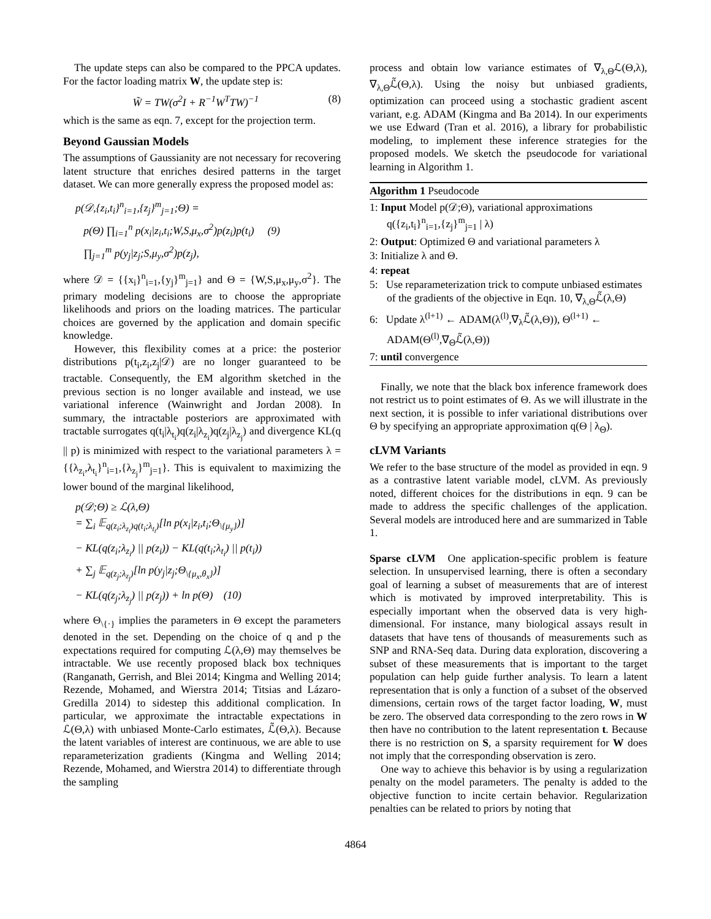The update steps can also be compared to the PPCA updates. For the factor loading matrix W, the update step is:
W̃ = TW(σ<sup>2</sup>I + R<sup>−1</sup>W<sup>T</sup>TW)<sup>−1</sup> (8)
which is the same as eqn. 7, except for the projection term.
Beyond Gaussian Models
The assumptions of Gaussianity are not necessary for recovering latent structure that enriches desired patterns in the target dataset. We can more generally express the proposed model as:
p(𝒟,{z<sub>i</sub>,t<sub>i</sub>}<sup>n</sup><sub>i=1</sub>,{z<sub>j</sub>}<sup>m</sup><sub>j=1</sub>;Θ) =
p(Θ) ∏<sub>i=1</sub><sup>n</sup> p(x<sub>i</sub>|z<sub>i</sub>,t<sub>i</sub>;W,S,μ<sub>x</sub>,σ<sup>2</sup>)p(z<sub>i</sub>)p(t<sub>i</sub>) (9)
∏<sub>j=1</sub><sup>m</sup> p(y<sub>j</sub>|z<sub>j</sub>;S,μ<sub>y</sub>,σ<sup>2</sup>)p(z<sub>j</sub>),
where 𝒟 = {{x<sub>i</sub>}<sup>n</sup><sub>i=1</sub>,{y<sub>j</sub>}<sup>m</sup><sub>j=1</sub>} and Θ = {W,S,μ<sub>x</sub>,μ<sub>y</sub>,σ<sup>2</sup>}. The primary modeling decisions are to choose the appropriate likelihoods and priors on the loading matrices. The particular choices are governed by the application and domain specific knowledge.
However, this flexibility comes at a price: the posterior distributions p(t<sub>i</sub>,z<sub>i</sub>,z<sub>j</sub>|𝒟) are no longer guaranteed to be tractable. Consequently, the EM algorithm sketched in the previous section is no longer available and instead, we use variational inference (Wainwright and Jordan 2008). In summary, the intractable posteriors are approximated with tractable surrogates q(t<sub>i</sub>|λ<sub>t<sub>i</sub></sub>)q(z<sub>i</sub>|λ<sub>z<sub>i</sub></sub>)q(z<sub>j</sub>|λ<sub>z<sub>j</sub></sub>) and divergence KL(q || p) is minimized with respect to the variational parameters λ = {{λ<sub>z<sub>i</sub></sub>,λ<sub>t<sub>i</sub></sub>}<sup>n</sup><sub>i=1</sub>,{λ<sub>z<sub>j</sub></sub>}<sup>m</sup><sub>j=1</sub>}. This is equivalent to maximizing the lower bound of the marginal likelihood,
p(𝒟;Θ) ≥ ℒ(λ,Θ)
= ∑<sub>i</sub> 𝔼<sub>q(z<sub>i</sub>;λ<sub>z<sub>i</sub></sub>)q(t<sub>i</sub>;λ<sub>t<sub>i</sub></sub>)</sub>[ln p(x<sub>i</sub>|z<sub>i</sub>,t<sub>i</sub>;Θ<sub>\{μ<sub>y</sub>}</sub>)]
− KL(q(z<sub>i</sub>;λ<sub>z<sub>i</sub></sub>) || p(z<sub>i</sub>)) − KL(q(t<sub>i</sub>;λ<sub>t<sub>i</sub></sub>) || p(t<sub>i</sub>))
+ ∑<sub>j</sub> 𝔼<sub>q(z<sub>j</sub>;λ<sub>z<sub>j</sub></sub>)</sub>[ln p(y<sub>j</sub>|z<sub>j</sub>;Θ<sub>\{μ<sub>x</sub>,θ<sub>x</sub>}</sub>)]
− KL(q(z<sub>j</sub>;λ<sub>z<sub>j</sub></sub>) || p(z<sub>j</sub>)) + ln p(Θ) (10)
where Θ<sub>\{·}</sub> implies the parameters in Θ except the parameters denoted in the set. Depending on the choice of q and p the expectations required for computing ℒ(λ,Θ) may themselves be intractable. We use recently proposed black box techniques (Ranganath, Gerrish, and Blei 2014; Kingma and Welling 2014; Rezende, Mohamed, and Wierstra 2014; Titsias and Lázaro-Gredilla 2014) to sidestep this additional complication. In particular, we approximate the intractable expectations in ℒ(Θ,λ) with unbiased Monte-Carlo estimates, ℒ̃(Θ,λ). Because the latent variables of interest are continuous, we are able to use reparameterization gradients (Kingma and Welling 2014; Rezende, Mohamed, and Wierstra 2014) to differentiate through the sampling
process and obtain low variance estimates of ∇<sub>λ,Θ</sub>ℒ(Θ,λ), ∇<sub>λ,Θ</sub>ℒ̃(Θ,λ). Using the noisy but unbiased gradients, optimization can proceed using a stochastic gradient ascent variant, e.g. ADAM (Kingma and Ba 2014). In our experiments we use Edward (Tran et al. 2016), a library for probabilistic modeling, to implement these inference strategies for the proposed models. We sketch the pseudocode for variational learning in Algorithm 1.
Algorithm 1 Pseudocode
1: Input Model p(𝒟;Θ), variational approximations q({z<sub>i</sub>,t<sub>i</sub>}<sup>n</sup><sub>i=1</sub>,{z<sub>j</sub>}<sup>m</sup><sub>j=1</sub> | λ)
2: Output: Optimized Θ and variational parameters λ
3: Initialize λ and Θ.
4: repeat
5: Use reparameterization trick to compute unbiased estimates of the gradients of the objective in Eqn. 10, ∇<sub>λ,Θ</sub>ℒ̃(λ,Θ)
6: Update λ<sup>(l+1)</sup> ← ADAM(λ<sup>(l)</sup>,∇<sub>λ</sub>ℒ̃(λ,Θ)), Θ<sup>(l+1)</sup> ← ADAM(Θ<sup>(l)</sup>,∇<sub>Θ</sub>ℒ̃(λ,Θ))
7: until convergence
Finally, we note that the black box inference framework does not restrict us to point estimates of Θ. As we will illustrate in the next section, it is possible to infer variational distributions over Θ by specifying an appropriate approximation q(Θ | λ<sub>Θ</sub>).
cLVM Variants
We refer to the base structure of the model as provided in eqn. 9 as a contrastive latent variable model, cLVM. As previously noted, different choices for the distributions in eqn. 9 can be made to address the specific challenges of the application. Several models are introduced here and are summarized in Table 1.
Sparse cLVM One application-specific problem is feature selection. In unsupervised learning, there is often a secondary goal of learning a subset of measurements that are of interest which is motivated by improved interpretability. This is especially important when the observed data is very high-dimensional. For instance, many biological assays result in datasets that have tens of thousands of measurements such as SNP and RNA-Seq data. During data exploration, discovering a subset of these measurements that is important to the target population can help guide further analysis. To learn a latent representation that is only a function of a subset of the observed dimensions, certain rows of the target factor loading, W, must be zero. The observed data corresponding to the zero rows in W then have no contribution to the latent representation t. Because there is no restriction on S, a sparsity requirement for W does not imply that the corresponding observation is zero.
One way to achieve this behavior is by using a regularization penalty on the model parameters. The penalty is added to the objective function to incite certain behavior. Regularization penalties can be related to priors by noting that
4864